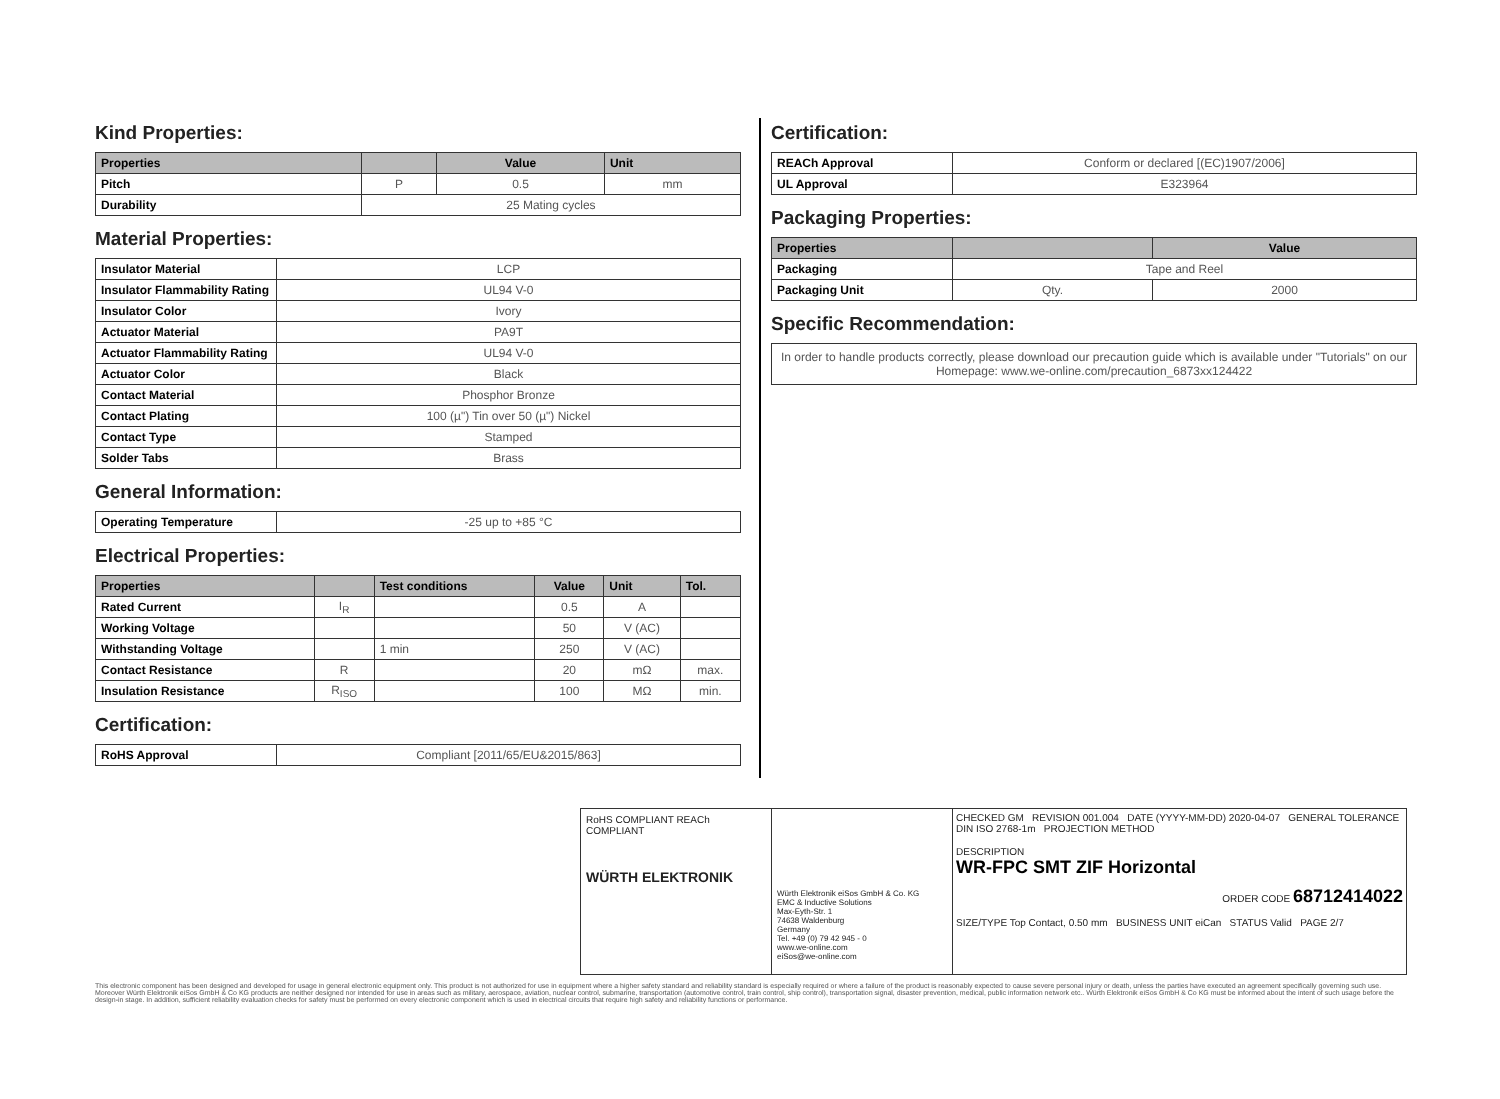Kind Properties:
| Properties | | Value | Unit |
| --- | --- | --- | --- |
| Pitch | P | 0.5 | mm |
| Durability | 25 Mating cycles | | |
Material Properties:
| Insulator Material | LCP |
| Insulator Flammability Rating | UL94 V-0 |
| Insulator Color | Ivory |
| Actuator Material | PA9T |
| Actuator Flammability Rating | UL94 V-0 |
| Actuator Color | Black |
| Contact Material | Phosphor Bronze |
| Contact Plating | 100 (µ") Tin over 50 (µ") Nickel |
| Contact Type | Stamped |
| Solder Tabs | Brass |
General Information:
| Operating Temperature | -25 up to +85 °C |
Electrical Properties:
| Properties | | Test conditions | Value | Unit | Tol. |
| --- | --- | --- | --- | --- | --- |
| Rated Current | I<sub>R</sub> | | 0.5 | A | |
| Working Voltage | | | 50 | V (AC) | |
| Withstanding Voltage | | 1 min | 250 | V (AC) | |
| Contact Resistance | R | | 20 | mΩ | max. |
| Insulation Resistance | R<sub>ISO</sub> | | 100 | MΩ | min. |
Certification:
| RoHS Approval | Compliant [2011/65/EU&2015/863] |
Certification:
| REACh Approval | Conform or declared [(EC)1907/2006] |
| UL Approval | E323964 |
Packaging Properties:
| Properties | | Value |
| --- | --- | --- |
| Packaging | Tape and Reel | |
| Packaging Unit | Qty. | 2000 |
Specific Recommendation:
| In order to handle products correctly, please download our precaution guide which is available under "Tutorials" on our Homepage: www.we-online.com/precaution_6873xx124422 |
RoHS COMPLIANT REACh COMPLIANT
WÜRTH ELEKTRONIK
Würth Elektronik eiSos GmbH & Co. KG
EMC & Inductive Solutions
Max-Eyth-Str. 1
74638 Waldenburg
Germany
Tel. +49 (0) 79 42 945 - 0
www.we-online.com
eiSos@we-online.com
CHECKED GM REVISION 001.004 DATE (YYYY-MM-DD) 2020-04-07 GENERAL TOLERANCE DIN ISO 2768-1m PROJECTION METHOD
DESCRIPTION
WR-FPC SMT ZIF Horizontal
ORDER CODE 68712414022
SIZE/TYPE Top Contact, 0.50 mm BUSINESS UNIT eiCan STATUS Valid PAGE 2/7
This electronic component has been designed and developed for usage in general electronic equipment only. This product is not authorized for use in equipment where a higher safety standard and reliability standard is especially required or where a failure of the product is reasonably expected to cause severe personal injury or death, unless the parties have executed an agreement specifically governing such use. Moreover Würth Elektronik eiSos GmbH & Co KG products are neither designed nor intended for use in areas such as military, aerospace, aviation, nuclear control, submarine, transportation (automotive control, train control, ship control), transportation signal, disaster prevention, medical, public information network etc.. Würth Elektronik eiSos GmbH & Co KG must be informed about the intent of such usage before the design-in stage. In addition, sufficient reliability evaluation checks for safety must be performed on every electronic component which is used in electrical circuits that require high safety and reliability functions or performance.